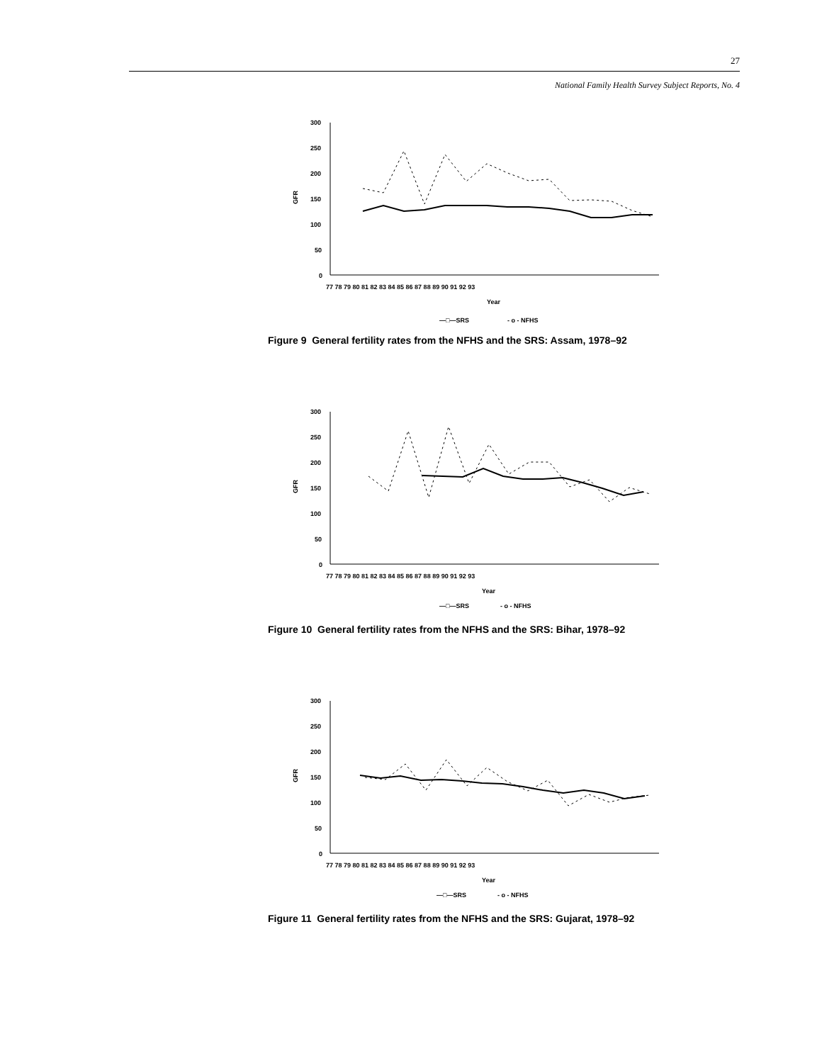27
National Family Health Survey Subject Reports, No. 4
300
250
200
150
100
50
0
GFR
77 78 79 80 81 82 83 84 85 86 87 88 89 90 91 92 93
Year
—□—SRS
- o - NFHS
Figure 9 General fertility rates from the NFHS and the SRS: Assam, 1978–92
300
250
200
150
100
50
0
GFR
77 78 79 80 81 82 83 84 85 86 87 88 89 90 91 92 93
Year
—□—SRS
- o - NFHS
Figure 10 General fertility rates from the NFHS and the SRS: Bihar, 1978–92
300
250
200
150
100
50
0
GFR
77 78 79 80 81 82 83 84 85 86 87 88 89 90 91 92 93
Year
—□—SRS
- o - NFHS
Figure 11 General fertility rates from the NFHS and the SRS: Gujarat, 1978–92